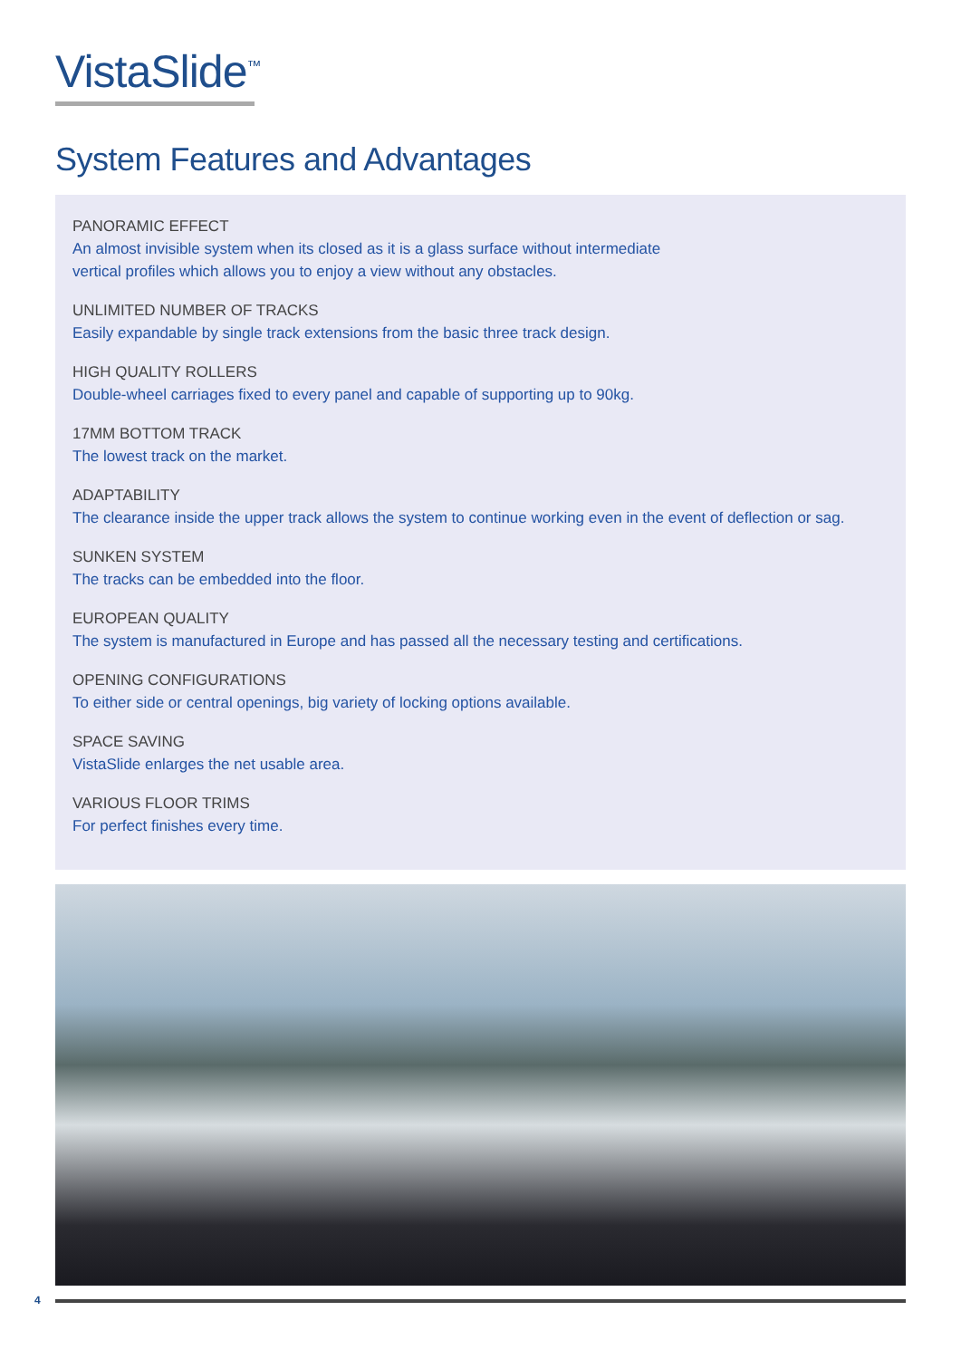VistaSlide<sup>™</sup>
System Features and Advantages
PANORAMIC EFFECT
An almost invisible system when its closed as it is a glass surface without intermediate
vertical profiles which allows you to enjoy a view without any obstacles.
UNLIMITED NUMBER OF TRACKS
Easily expandable by single track extensions from the basic three track design.
HIGH QUALITY ROLLERS
Double-wheel carriages fixed to every panel and capable of supporting up to 90kg.
17MM BOTTOM TRACK
The lowest track on the market.
ADAPTABILITY
The clearance inside the upper track allows the system to continue working even in the event of deflection or sag.
SUNKEN SYSTEM
The tracks can be embedded into the floor.
EUROPEAN QUALITY
The system is manufactured in Europe and has passed all the necessary testing and certifications.
OPENING CONFIGURATIONS
To either side or central openings, big variety of locking options available.
SPACE SAVING
VistaSlide enlarges the net usable area.
VARIOUS FLOOR TRIMS
For perfect finishes every time.
4